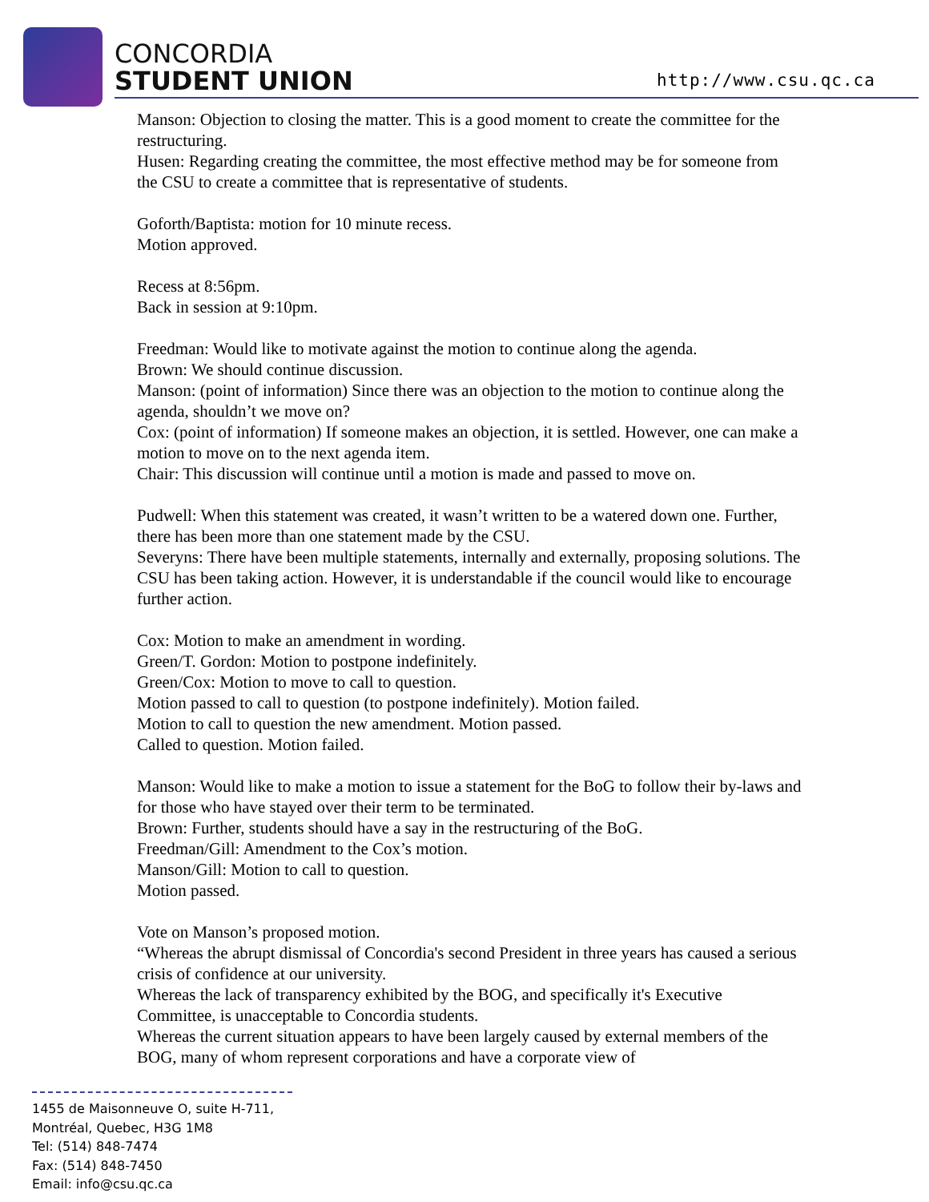CONCORDIA
STUDENT UNION
http://www.csu.qc.ca
Manson: Objection to closing the matter. This is a good moment to create the committee for the restructuring.
Husen: Regarding creating the committee, the most effective method may be for someone from the CSU to create a committee that is representative of students.
Goforth/Baptista: motion for 10 minute recess.
Motion approved.
Recess at 8:56pm.
Back in session at 9:10pm.
Freedman: Would like to motivate against the motion to continue along the agenda.
Brown: We should continue discussion.
Manson: (point of information) Since there was an objection to the motion to continue along the agenda, shouldn’t we move on?
Cox: (point of information) If someone makes an objection, it is settled. However, one can make a motion to move on to the next agenda item.
Chair: This discussion will continue until a motion is made and passed to move on.
Pudwell: When this statement was created, it wasn’t written to be a watered down one. Further, there has been more than one statement made by the CSU.
Severyns: There have been multiple statements, internally and externally, proposing solutions. The CSU has been taking action. However, it is understandable if the council would like to encourage further action.
Cox: Motion to make an amendment in wording.
Green/T. Gordon: Motion to postpone indefinitely.
Green/Cox: Motion to move to call to question.
Motion passed to call to question (to postpone indefinitely). Motion failed.
Motion to call to question the new amendment. Motion passed.
Called to question. Motion failed.
Manson: Would like to make a motion to issue a statement for the BoG to follow their by-laws and for those who have stayed over their term to be terminated.
Brown: Further, students should have a say in the restructuring of the BoG.
Freedman/Gill: Amendment to the Cox’s motion.
Manson/Gill: Motion to call to question.
Motion passed.
Vote on Manson’s proposed motion.
“Whereas the abrupt dismissal of Concordia's second President in three years has caused a serious crisis of confidence at our university.
Whereas the lack of transparency exhibited by the BOG, and specifically it's Executive Committee, is unacceptable to Concordia students.
Whereas the current situation appears to have been largely caused by external members of the BOG, many of whom represent corporations and have a corporate view of
1455 de Maisonneuve O, suite H-711,
Montréal, Quebec, H3G 1M8
Tel: (514) 848-7474
Fax: (514) 848-7450
Email: info@csu.qc.ca